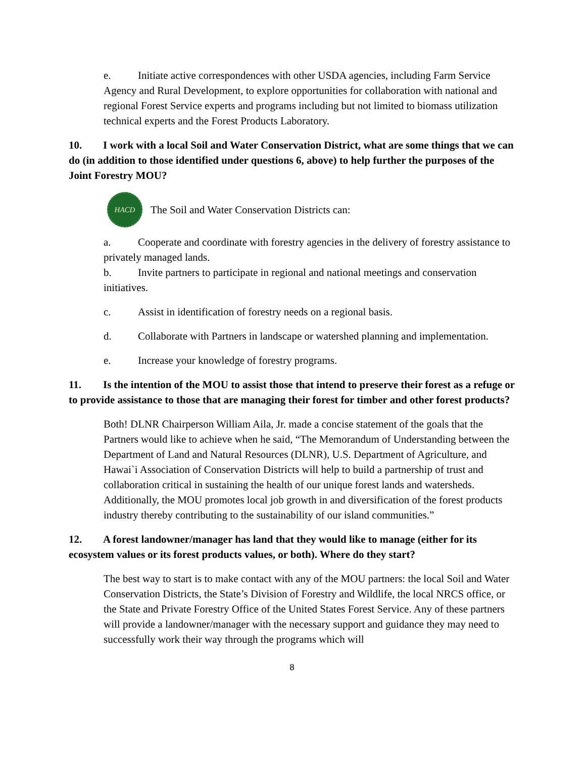e. Initiate active correspondences with other USDA agencies, including Farm Service Agency and Rural Development, to explore opportunities for collaboration with national and regional Forest Service experts and programs including but not limited to biomass utilization technical experts and the Forest Products Laboratory.
10. I work with a local Soil and Water Conservation District, what are some things that we can do (in addition to those identified under questions 6, above) to help further the purposes of the Joint Forestry MOU?
HACD
The Soil and Water Conservation Districts can:
a. Cooperate and coordinate with forestry agencies in the delivery of forestry assistance to privately managed lands.
b. Invite partners to participate in regional and national meetings and conservation initiatives.
c. Assist in identification of forestry needs on a regional basis.
d. Collaborate with Partners in landscape or watershed planning and implementation.
e. Increase your knowledge of forestry programs.
11. Is the intention of the MOU to assist those that intend to preserve their forest as a refuge or to provide assistance to those that are managing their forest for timber and other forest products?
Both! DLNR Chairperson William Aila, Jr. made a concise statement of the goals that the Partners would like to achieve when he said, “The Memorandum of Understanding between the Department of Land and Natural Resources (DLNR), U.S. Department of Agriculture, and Hawai`i Association of Conservation Districts will help to build a partnership of trust and collaboration critical in sustaining the health of our unique forest lands and watersheds. Additionally, the MOU promotes local job growth in and diversification of the forest products industry thereby contributing to the sustainability of our island communities.”
12. A forest landowner/manager has land that they would like to manage (either for its ecosystem values or its forest products values, or both). Where do they start?
The best way to start is to make contact with any of the MOU partners: the local Soil and Water Conservation Districts, the State’s Division of Forestry and Wildlife, the local NRCS office, or the State and Private Forestry Office of the United States Forest Service. Any of these partners will provide a landowner/manager with the necessary support and guidance they may need to successfully work their way through the programs which will
8